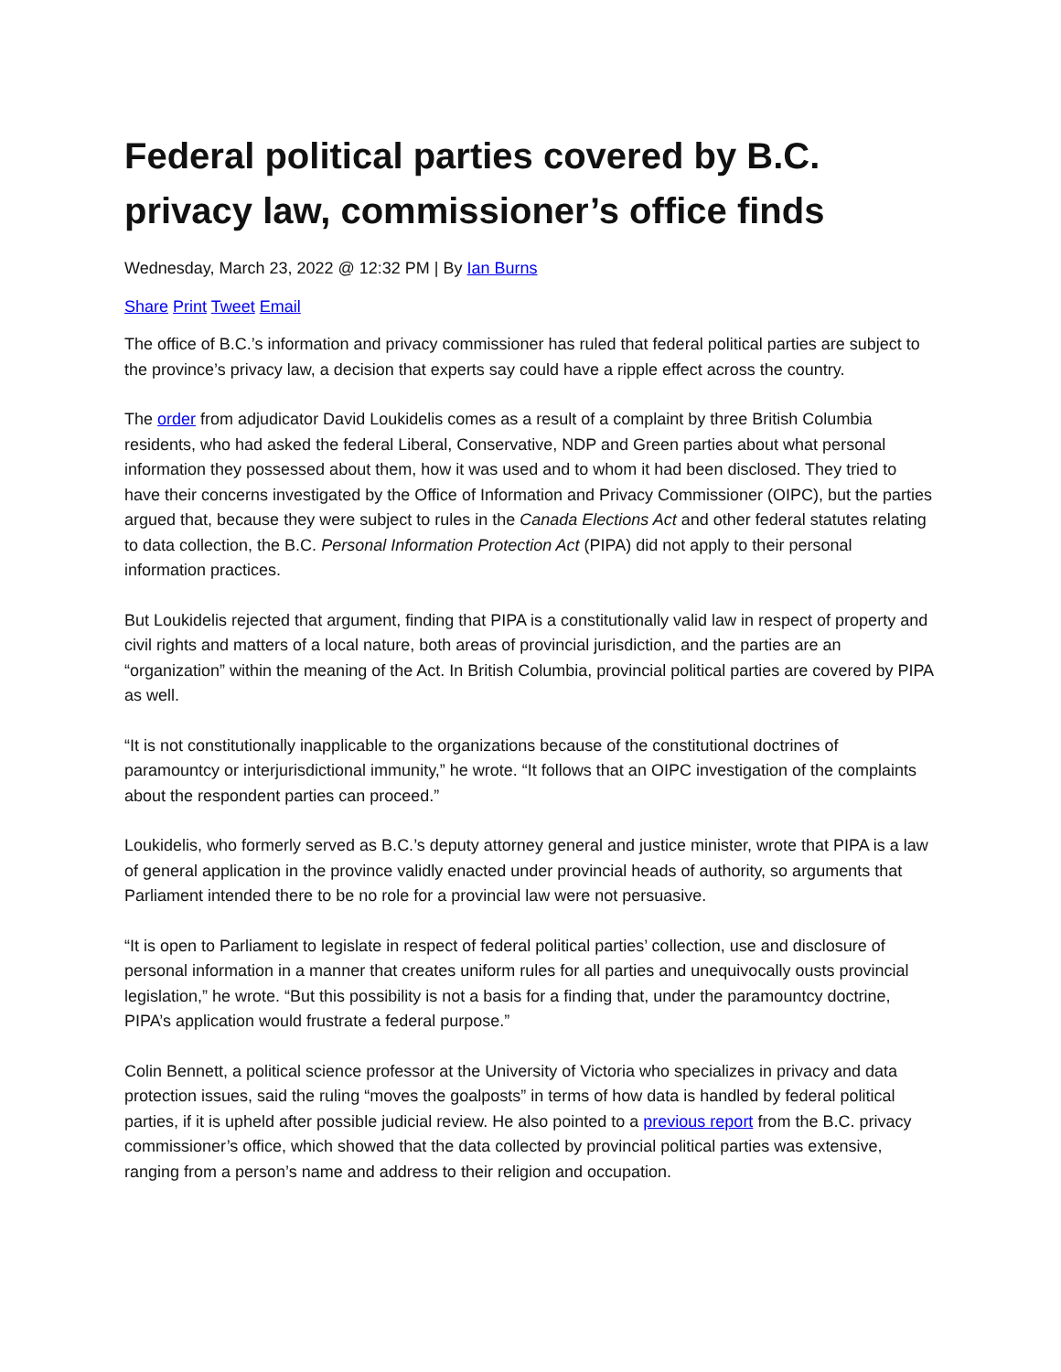Federal political parties covered by B.C. privacy law, commissioner’s office finds
Wednesday, March 23, 2022 @ 12:32 PM | By Ian Burns
Share Print Tweet Email
The office of B.C.’s information and privacy commissioner has ruled that federal political parties are subject to the province’s privacy law, a decision that experts say could have a ripple effect across the country.
The order from adjudicator David Loukidelis comes as a result of a complaint by three British Columbia residents, who had asked the federal Liberal, Conservative, NDP and Green parties about what personal information they possessed about them, how it was used and to whom it had been disclosed. They tried to have their concerns investigated by the Office of Information and Privacy Commissioner (OIPC), but the parties argued that, because they were subject to rules in the Canada Elections Act and other federal statutes relating to data collection, the B.C. Personal Information Protection Act (PIPA) did not apply to their personal information practices.
But Loukidelis rejected that argument, finding that PIPA is a constitutionally valid law in respect of property and civil rights and matters of a local nature, both areas of provincial jurisdiction, and the parties are an “organization” within the meaning of the Act. In British Columbia, provincial political parties are covered by PIPA as well.
“It is not constitutionally inapplicable to the organizations because of the constitutional doctrines of paramountcy or interjurisdictional immunity,” he wrote. “It follows that an OIPC investigation of the complaints about the respondent parties can proceed.”
Loukidelis, who formerly served as B.C.’s deputy attorney general and justice minister, wrote that PIPA is a law of general application in the province validly enacted under provincial heads of authority, so arguments that Parliament intended there to be no role for a provincial law were not persuasive.
“It is open to Parliament to legislate in respect of federal political parties’ collection, use and disclosure of personal information in a manner that creates uniform rules for all parties and unequivocally ousts provincial legislation,” he wrote. “But this possibility is not a basis for a finding that, under the paramountcy doctrine, PIPA’s application would frustrate a federal purpose.”
Colin Bennett, a political science professor at the University of Victoria who specializes in privacy and data protection issues, said the ruling “moves the goalposts” in terms of how data is handled by federal political parties, if it is upheld after possible judicial review. He also pointed to a previous report from the B.C. privacy commissioner’s office, which showed that the data collected by provincial political parties was extensive, ranging from a person’s name and address to their religion and occupation.